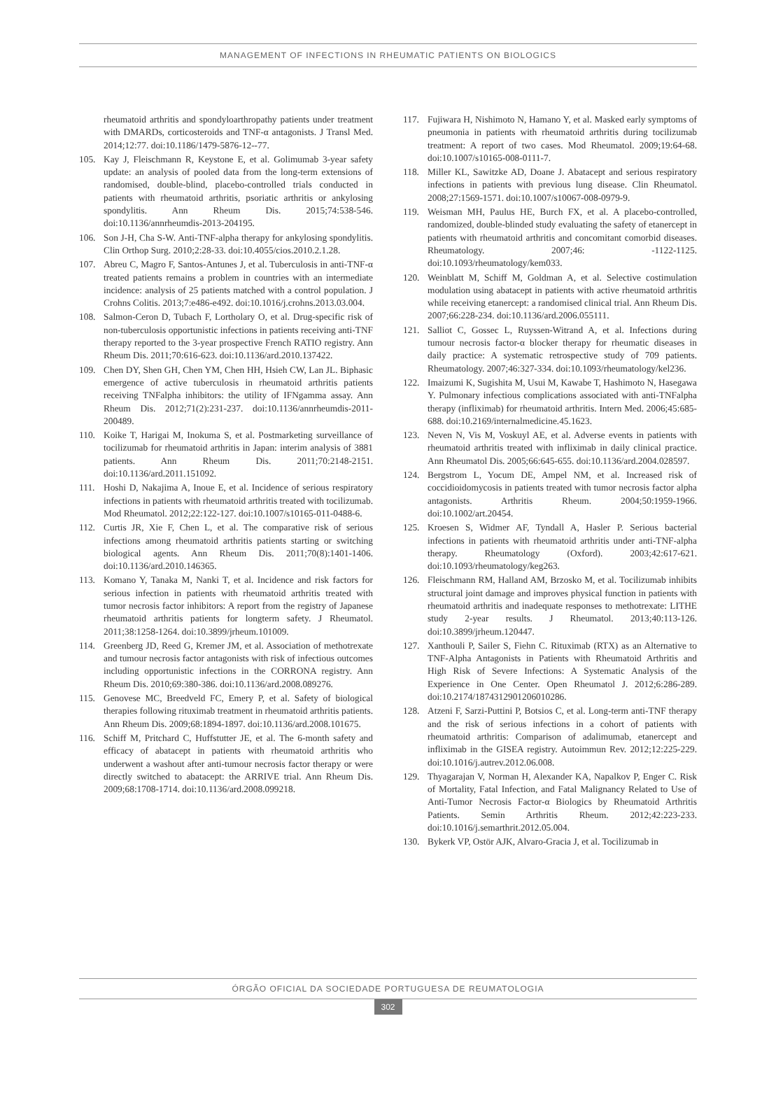MANAGEMENT OF INFECTIONS IN RHEUMATIC PATIENTS ON BIOLOGICS
rheumatoid arthritis and spondyloarthropathy patients under treatment with DMARDs, corticosteroids and TNF-α antagonists. J Transl Med. 2014;12:77. doi:10.1186/1479-5876-12--77.
105. Kay J, Fleischmann R, Keystone E, et al. Golimumab 3-year safety update: an analysis of pooled data from the long-term extensions of randomised, double-blind, placebo-controlled trials conducted in patients with rheumatoid arthritis, psoriatic arthritis or ankylosing spondylitis. Ann Rheum Dis. 2015;74:538-546. doi:10.1136/annrheumdis-2013-204195.
106. Son J-H, Cha S-W. Anti-TNF-alpha therapy for ankylosing spondylitis. Clin Orthop Surg. 2010;2:28-33. doi:10.4055/cios.2010.2.1.28.
107. Abreu C, Magro F, Santos-Antunes J, et al. Tuberculosis in anti-TNF-α treated patients remains a problem in countries with an intermediate incidence: analysis of 25 patients matched with a control population. J Crohns Colitis. 2013;7:e486-e492. doi:10.1016/j.crohns.2013.03.004.
108. Salmon-Ceron D, Tubach F, Lortholary O, et al. Drug-specific risk of non-tuberculosis opportunistic infections in patients receiving anti-TNF therapy reported to the 3-year prospective French RATIO registry. Ann Rheum Dis. 2011;70:616-623. doi:10.1136/ard.2010.137422.
109. Chen DY, Shen GH, Chen YM, Chen HH, Hsieh CW, Lan JL. Biphasic emergence of active tuberculosis in rheumatoid arthritis patients receiving TNFalpha inhibitors: the utility of IFNgamma assay. Ann Rheum Dis. 2012;71(2):231-237. doi:10.1136/annrheumdis-2011-200489.
110. Koike T, Harigai M, Inokuma S, et al. Postmarketing surveillance of tocilizumab for rheumatoid arthritis in Japan: interim analysis of 3881 patients. Ann Rheum Dis. 2011;70:2148-2151. doi:10.1136/ard.2011.151092.
111. Hoshi D, Nakajima A, Inoue E, et al. Incidence of serious respiratory infections in patients with rheumatoid arthritis treated with tocilizumab. Mod Rheumatol. 2012;22:122-127. doi:10.1007/s10165-011-0488-6.
112. Curtis JR, Xie F, Chen L, et al. The comparative risk of serious infections among rheumatoid arthritis patients starting or switching biological agents. Ann Rheum Dis. 2011;70(8):1401-1406. doi:10.1136/ard.2010.146365.
113. Komano Y, Tanaka M, Nanki T, et al. Incidence and risk factors for serious infection in patients with rheumatoid arthritis treated with tumor necrosis factor inhibitors: A report from the registry of Japanese rheumatoid arthritis patients for longterm safety. J Rheumatol. 2011;38:1258-1264. doi:10.3899/jrheum.101009.
114. Greenberg JD, Reed G, Kremer JM, et al. Association of methotrexate and tumour necrosis factor antagonists with risk of infectious outcomes including opportunistic infections in the CORRONA registry. Ann Rheum Dis. 2010;69:380-386. doi:10.1136/ard.2008.089276.
115. Genovese MC, Breedveld FC, Emery P, et al. Safety of biological therapies following rituximab treatment in rheumatoid arthritis patients. Ann Rheum Dis. 2009;68:1894-1897. doi:10.1136/ard.2008.101675.
116. Schiff M, Pritchard C, Huffstutter JE, et al. The 6-month safety and efficacy of abatacept in patients with rheumatoid arthritis who underwent a washout after anti-tumour necrosis factor therapy or were directly switched to abatacept: the ARRIVE trial. Ann Rheum Dis. 2009;68:1708-1714. doi:10.1136/ard.2008.099218.
117. Fujiwara H, Nishimoto N, Hamano Y, et al. Masked early symptoms of pneumonia in patients with rheumatoid arthritis during tocilizumab treatment: A report of two cases. Mod Rheumatol. 2009;19:64-68. doi:10.1007/s10165-008-0111-7.
118. Miller KL, Sawitzke AD, Doane J. Abatacept and serious respiratory infections in patients with previous lung disease. Clin Rheumatol. 2008;27:1569-1571. doi:10.1007/s10067-008-0979-9.
119. Weisman MH, Paulus HE, Burch FX, et al. A placebo-controlled, randomized, double-blinded study evaluating the safety of etanercept in patients with rheumatoid arthritis and concomitant comorbid diseases. Rheumatology. 2007;46: -1122-1125. doi:10.1093/rheumatology/kem033.
120. Weinblatt M, Schiff M, Goldman A, et al. Selective costimulation modulation using abatacept in patients with active rheumatoid arthritis while receiving etanercept: a randomised clinical trial. Ann Rheum Dis. 2007;66:228-234. doi:10.1136/ard.2006.055111.
121. Salliot C, Gossec L, Ruyssen-Witrand A, et al. Infections during tumour necrosis factor-α blocker therapy for rheumatic diseases in daily practice: A systematic retrospective study of 709 patients. Rheumatology. 2007;46:327-334. doi:10.1093/rheumatology/kel236.
122. Imaizumi K, Sugishita M, Usui M, Kawabe T, Hashimoto N, Hasegawa Y. Pulmonary infectious complications associated with anti-TNFalpha therapy (infliximab) for rheumatoid arthritis. Intern Med. 2006;45:685-688. doi:10.2169/internalmedicine.45.1623.
123. Neven N, Vis M, Voskuyl AE, et al. Adverse events in patients with rheumatoid arthritis treated with infliximab in daily clinical practice. Ann Rheumatol Dis. 2005;66:645-655. doi:10.1136/ard.2004.028597.
124. Bergstrom L, Yocum DE, Ampel NM, et al. Increased risk of coccidioidomycosis in patients treated with tumor necrosis factor alpha antagonists. Arthritis Rheum. 2004;50:1959-1966. doi:10.1002/art.20454.
125. Kroesen S, Widmer AF, Tyndall A, Hasler P. Serious bacterial infections in patients with rheumatoid arthritis under anti-TNF-alpha therapy. Rheumatology (Oxford). 2003;42:617-621. doi:10.1093/rheumatology/keg263.
126. Fleischmann RM, Halland AM, Brzosko M, et al. Tocilizumab inhibits structural joint damage and improves physical function in patients with rheumatoid arthritis and inadequate responses to methotrexate: LITHE study 2-year results. J Rheumatol. 2013;40:113-126. doi:10.3899/jrheum.120447.
127. Xanthouli P, Sailer S, Fiehn C. Rituximab (RTX) as an Alternative to TNF-Alpha Antagonists in Patients with Rheumatoid Arthritis and High Risk of Severe Infections: A Systematic Analysis of the Experience in One Center. Open Rheumatol J. 2012;6:286-289. doi:10.2174/1874312901206010286.
128. Atzeni F, Sarzi-Puttini P, Botsios C, et al. Long-term anti-TNF therapy and the risk of serious infections in a cohort of patients with rheumatoid arthritis: Comparison of adalimumab, etanercept and infliximab in the GISEA registry. Autoimmun Rev. 2012;12:225-229. doi:10.1016/j.autrev.2012.06.008.
129. Thyagarajan V, Norman H, Alexander KA, Napalkov P, Enger C. Risk of Mortality, Fatal Infection, and Fatal Malignancy Related to Use of Anti-Tumor Necrosis Factor-α Biologics by Rheumatoid Arthritis Patients. Semin Arthritis Rheum. 2012;42:223-233. doi:10.1016/j.semarthrit.2012.05.004.
130. Bykerk VP, Ostör AJK, Alvaro-Gracia J, et al. Tocilizumab in
ÓRGÃO OFICIAL DA SOCIEDADE PORTUGUESA DE REUMATOLOGIA
302